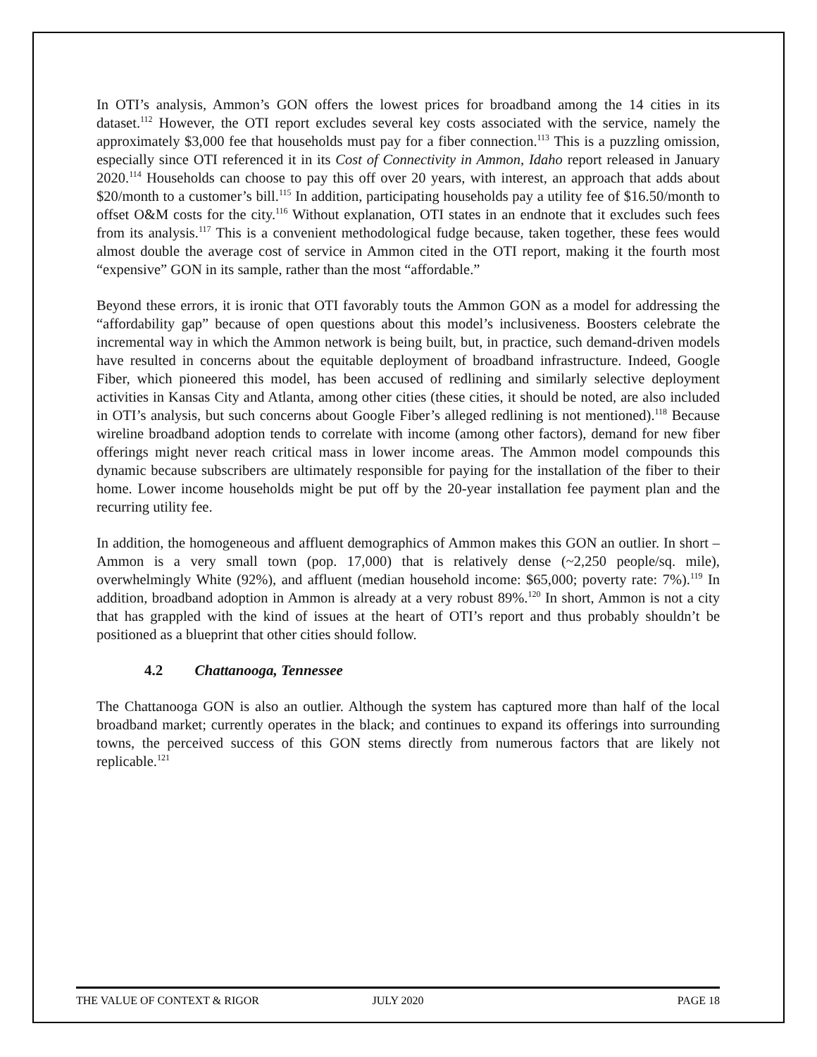In OTI’s analysis, Ammon’s GON offers the lowest prices for broadband among the 14 cities in its dataset.<sup>112</sup> However, the OTI report excludes several key costs associated with the service, namely the approximately $3,000 fee that households must pay for a fiber connection.<sup>113</sup> This is a puzzling omission, especially since OTI referenced it in its Cost of Connectivity in Ammon, Idaho report released in January 2020.<sup>114</sup> Households can choose to pay this off over 20 years, with interest, an approach that adds about $20/month to a customer’s bill.<sup>115</sup> In addition, participating households pay a utility fee of $16.50/month to offset O&M costs for the city.<sup>116</sup> Without explanation, OTI states in an endnote that it excludes such fees from its analysis.<sup>117</sup> This is a convenient methodological fudge because, taken together, these fees would almost double the average cost of service in Ammon cited in the OTI report, making it the fourth most “expensive” GON in its sample, rather than the most “affordable.”
Beyond these errors, it is ironic that OTI favorably touts the Ammon GON as a model for addressing the “affordability gap” because of open questions about this model’s inclusiveness. Boosters celebrate the incremental way in which the Ammon network is being built, but, in practice, such demand-driven models have resulted in concerns about the equitable deployment of broadband infrastructure. Indeed, Google Fiber, which pioneered this model, has been accused of redlining and similarly selective deployment activities in Kansas City and Atlanta, among other cities (these cities, it should be noted, are also included in OTI’s analysis, but such concerns about Google Fiber’s alleged redlining is not mentioned).<sup>118</sup> Because wireline broadband adoption tends to correlate with income (among other factors), demand for new fiber offerings might never reach critical mass in lower income areas. The Ammon model compounds this dynamic because subscribers are ultimately responsible for paying for the installation of the fiber to their home. Lower income households might be put off by the 20-year installation fee payment plan and the recurring utility fee.
In addition, the homogeneous and affluent demographics of Ammon makes this GON an outlier. In short – Ammon is a very small town (pop. 17,000) that is relatively dense (~2,250 people/sq. mile), overwhelmingly White (92%), and affluent (median household income: $65,000; poverty rate: 7%).<sup>119</sup> In addition, broadband adoption in Ammon is already at a very robust 89%.<sup>120</sup> In short, Ammon is not a city that has grappled with the kind of issues at the heart of OTI’s report and thus probably shouldn’t be positioned as a blueprint that other cities should follow.
4.2 Chattanooga, Tennessee
The Chattanooga GON is also an outlier. Although the system has captured more than half of the local broadband market; currently operates in the black; and continues to expand its offerings into surrounding towns, the perceived success of this GON stems directly from numerous factors that are likely not replicable.<sup>121</sup>
THE VALUE OF CONTEXT & RIGOR JULY 2020 PAGE 18